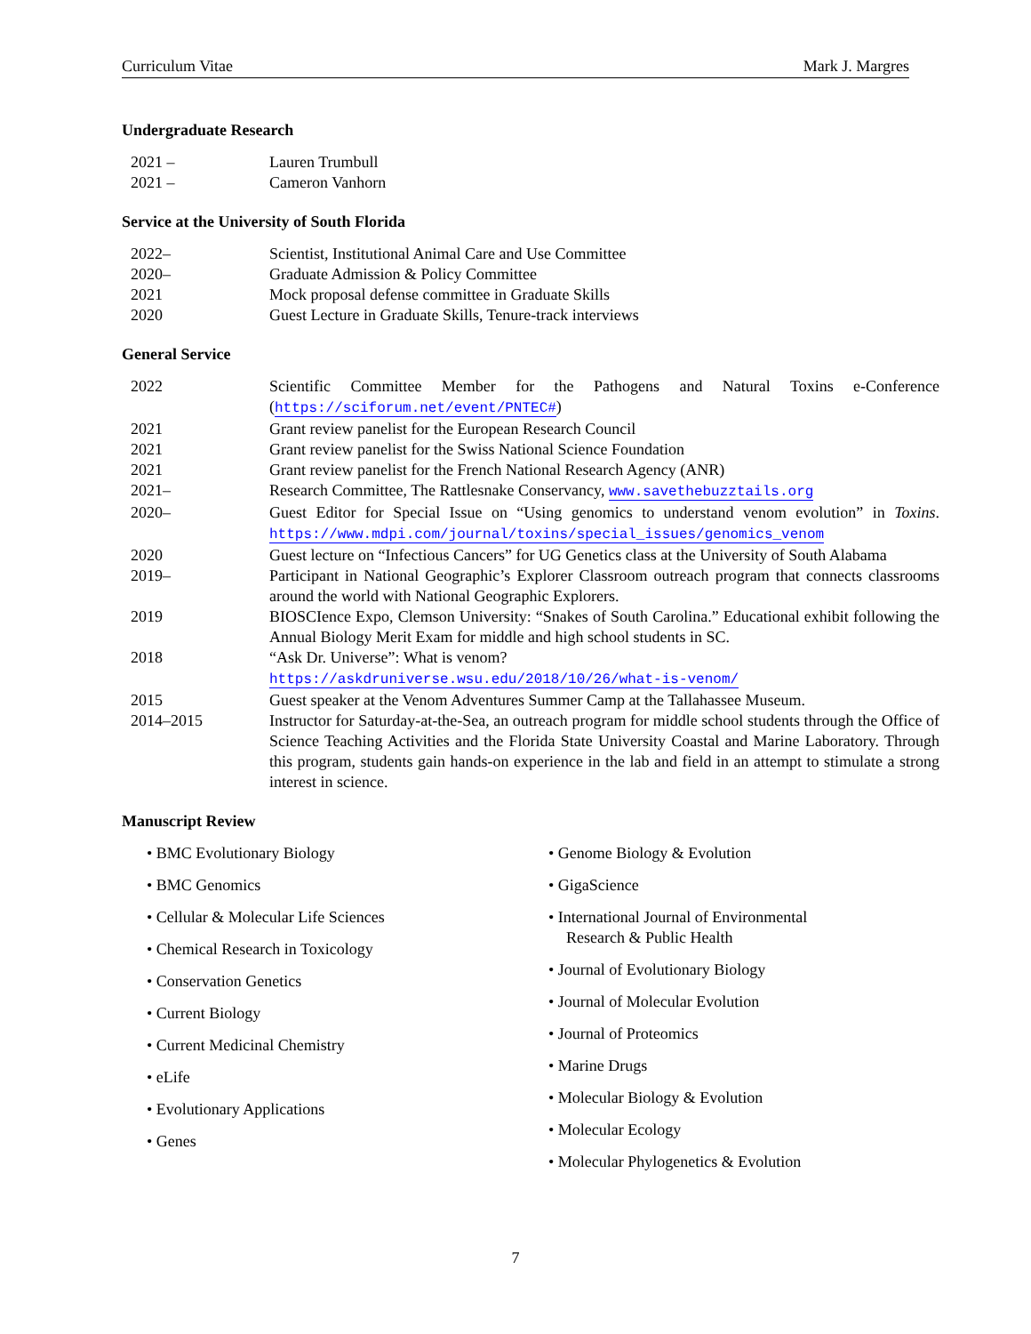Curriculum Vitae Mark J. Margres
Undergraduate Research
| 2021 – | Lauren Trumbull |
| 2021 – | Cameron Vanhorn |
Service at the University of South Florida
| 2022– | Scientist, Institutional Animal Care and Use Committee |
| 2020– | Graduate Admission & Policy Committee |
| 2021 | Mock proposal defense committee in Graduate Skills |
| 2020 | Guest Lecture in Graduate Skills, Tenure-track interviews |
General Service
| 2022 | Scientific Committee Member for the Pathogens and Natural Toxins e-Conference ( https://sciforum.net/event/PNTEC# ) |
| 2021 | Grant review panelist for the European Research Council |
| 2021 | Grant review panelist for the Swiss National Science Foundation |
| 2021 | Grant review panelist for the French National Research Agency (ANR) |
| 2021– | Research Committee, The Rattlesnake Conservancy, www.savethebuzztails.org |
| 2020– | Guest Editor for Special Issue on “Using genomics to understand venom evolution” in Toxins . https://www.mdpi.com/journal/toxins/special_issues/genomics_venom |
| 2020 | Guest lecture on “Infectious Cancers” for UG Genetics class at the University of South Alabama |
| 2019– | Participant in National Geographic’s Explorer Classroom outreach program that connects classrooms around the world with National Geographic Explorers. |
| 2019 | BIOSCIence Expo, Clemson University: “Snakes of South Carolina.” Educational exhibit following the Annual Biology Merit Exam for middle and high school students in SC. |
| 2018 | “Ask Dr. Universe”: What is venom? https://askdruniverse.wsu.edu/2018/10/26/what-is-venom/ |
| 2015 | Guest speaker at the Venom Adventures Summer Camp at the Tallahassee Museum. |
| 2014–2015 | Instructor for Saturday-at-the-Sea, an outreach program for middle school students through the Office of Science Teaching Activities and the Florida State University Coastal and Marine Laboratory. Through this program, students gain hands-on experience in the lab and field in an attempt to stimulate a strong interest in science. |
Manuscript Review
• BMC Evolutionary Biology
• BMC Genomics
• Cellular & Molecular Life Sciences
• Chemical Research in Toxicology
• Conservation Genetics
• Current Biology
• Current Medicinal Chemistry
• eLife
• Evolutionary Applications
• Genes
• Genome Biology & Evolution
• GigaScience
• International Journal of Environmental Research & Public Health
• Journal of Evolutionary Biology
• Journal of Molecular Evolution
• Journal of Proteomics
• Marine Drugs
• Molecular Biology & Evolution
• Molecular Ecology
• Molecular Phylogenetics & Evolution
7